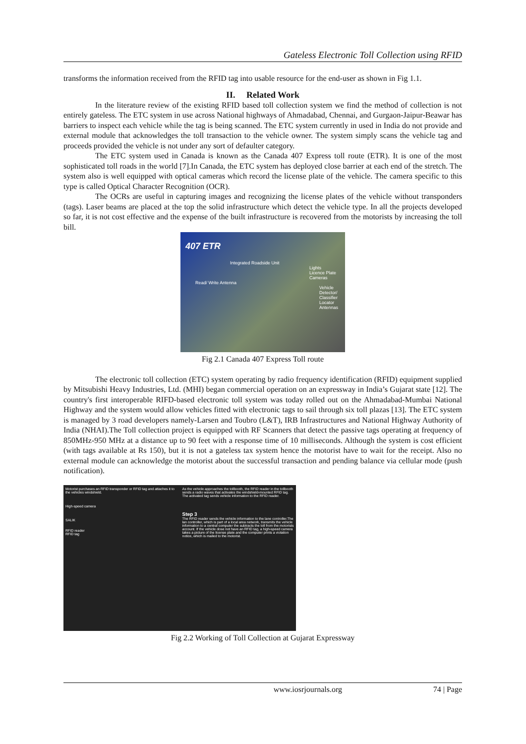Gateless Electronic Toll Collection using RFID
transforms the information received from the RFID tag into usable resource for the end-user as shown in Fig 1.1.
II. Related Work
In the literature review of the existing RFID based toll collection system we find the method of collection is not entirely gateless. The ETC system in use across National highways of Ahmadabad, Chennai, and Gurgaon-Jaipur-Beawar has barriers to inspect each vehicle while the tag is being scanned. The ETC system currently in used in India do not provide and external module that acknowledges the toll transaction to the vehicle owner. The system simply scans the vehicle tag and proceeds provided the vehicle is not under any sort of defaulter category.
The ETC system used in Canada is known as the Canada 407 Express toll route (ETR). It is one of the most sophisticated toll roads in the world [7].In Canada, the ETC system has deployed close barrier at each end of the stretch. The system also is well equipped with optical cameras which record the license plate of the vehicle. The camera specific to this type is called Optical Character Recognition (OCR).
The OCRs are useful in capturing images and recognizing the license plates of the vehicle without transponders (tags). Laser beams are placed at the top the solid infrastructure which detect the vehicle type. In all the projects developed so far, it is not cost effective and the expense of the built infrastructure is recovered from the motorists by increasing the toll bill.
407 ETR
Integrated Roadside Unit
Lights
Licence Plate Cameras
Read/ Write Antenna
Vehicle Detector/ Classifier
Locator Antennas
Fig 2.1 Canada 407 Express Toll route
The electronic toll collection (ETC) system operating by radio frequency identification (RFID) equipment supplied by Mitsubishi Heavy Industries, Ltd. (MHI) began commercial operation on an expressway in India’s Gujarat state [12]. The country's first interoperable RIFD-based electronic toll system was today rolled out on the Ahmadabad-Mumbai National Highway and the system would allow vehicles fitted with electronic tags to sail through six toll plazas [13]. The ETC system is managed by 3 road developers namely-Larsen and Toubro (L&T), IRB Infrastructures and National Highway Authority of India (NHAI).The Toll collection project is equipped with RF Scanners that detect the passive tags operating at frequency of 850MHz-950 MHz at a distance up to 90 feet with a response time of 10 milliseconds. Although the system is cost efficient (with tags available at Rs 150), but it is not a gateless tax system hence the motorist have to wait for the receipt. Also no external module can acknowledge the motorist about the successful transaction and pending balance via cellular mode (push notification).
Motorist purchases an RFID transponder or RFID tag and attaches it to the vehicles windshield.
High-speed camera
SALIK
RFID reader
RFID tag
As the vehicle approaches the tollbooth, the RFID reader in the tollbooth sends a radio waves that activates the windshield-mounted RFID tag.
The activated tag sends vehicle information to the RFID reader.
Step 3
The RFID reader sends the vehicle information to the lane controller.The lan controller, which is part of a local area network, transmits the vehicle information to a central computer the subtracts the toll from the motorists account. If the vehicle dose not have an RFID tag, a high-speed camera takes a picture of the license plate and the computer prints a violation notice, which is mailed to the motorist.
Fig 2.2 Working of Toll Collection at Gujarat Expressway
www.iosrjournals.org 74 | Page